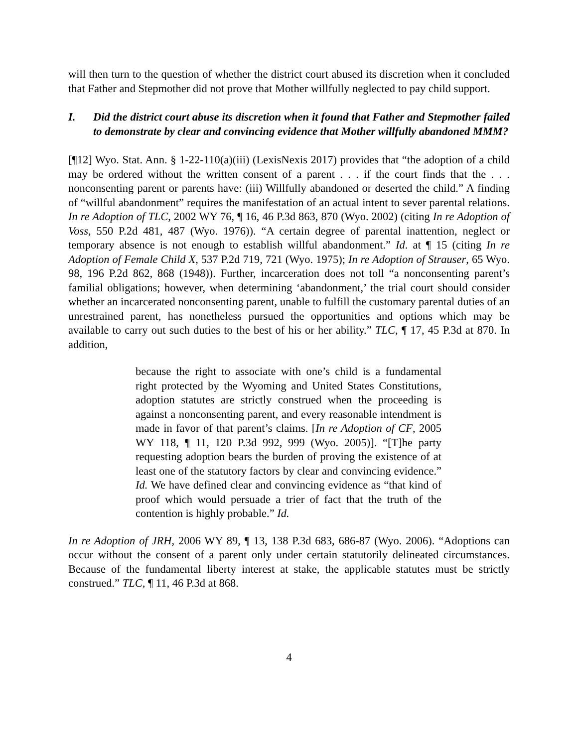will then turn to the question of whether the district court abused its discretion when it concluded that Father and Stepmother did not prove that Mother willfully neglected to pay child support.
I. Did the district court abuse its discretion when it found that Father and Stepmother failed to demonstrate by clear and convincing evidence that Mother willfully abandoned MMM?
[¶12] Wyo. Stat. Ann. § 1-22-110(a)(iii) (LexisNexis 2017) provides that “the adoption of a child may be ordered without the written consent of a parent . . . if the court finds that the . . . nonconsenting parent or parents have: (iii) Willfully abandoned or deserted the child.” A finding of “willful abandonment” requires the manifestation of an actual intent to sever parental relations. In re Adoption of TLC, 2002 WY 76, ¶ 16, 46 P.3d 863, 870 (Wyo. 2002) (citing In re Adoption of Voss, 550 P.2d 481, 487 (Wyo. 1976)). “A certain degree of parental inattention, neglect or temporary absence is not enough to establish willful abandonment.” Id. at ¶ 15 (citing In re Adoption of Female Child X, 537 P.2d 719, 721 (Wyo. 1975); In re Adoption of Strauser, 65 Wyo. 98, 196 P.2d 862, 868 (1948)). Further, incarceration does not toll “a nonconsenting parent’s familial obligations; however, when determining ‘abandonment,’ the trial court should consider whether an incarcerated nonconsenting parent, unable to fulfill the customary parental duties of an unrestrained parent, has nonetheless pursued the opportunities and options which may be available to carry out such duties to the best of his or her ability.” TLC, ¶ 17, 45 P.3d at 870. In addition,
because the right to associate with one’s child is a fundamental right protected by the Wyoming and United States Constitutions, adoption statutes are strictly construed when the proceeding is against a nonconsenting parent, and every reasonable intendment is made in favor of that parent’s claims. [In re Adoption of CF, 2005 WY 118, ¶ 11, 120 P.3d 992, 999 (Wyo. 2005)]. “[T]he party requesting adoption bears the burden of proving the existence of at least one of the statutory factors by clear and convincing evidence.” Id. We have defined clear and convincing evidence as “that kind of proof which would persuade a trier of fact that the truth of the contention is highly probable.” Id.
In re Adoption of JRH, 2006 WY 89, ¶ 13, 138 P.3d 683, 686-87 (Wyo. 2006). “Adoptions can occur without the consent of a parent only under certain statutorily delineated circumstances. Because of the fundamental liberty interest at stake, the applicable statutes must be strictly construed.” TLC, ¶ 11, 46 P.3d at 868.
4